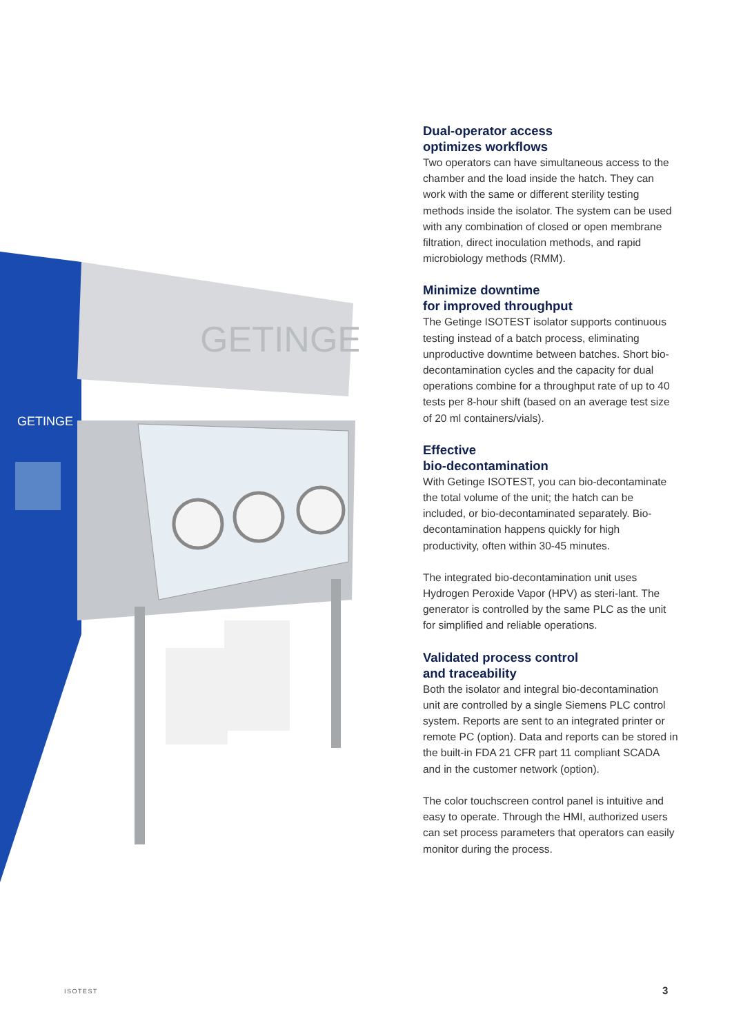GETINGE
GETINGE
Dual-operator access
optimizes workflows
Two operators can have simultaneous access to the chamber and the load inside the hatch. They can work with the same or different sterility testing methods inside the isolator. The system can be used with any combination of closed or open membrane filtration, direct inoculation methods, and rapid microbiology methods (RMM).
Minimize downtime
for improved throughput
The Getinge ISOTEST isolator supports continuous testing instead of a batch process, eliminating unproductive downtime between batches. Short bio-decontamination cycles and the capacity for dual operations combine for a throughput rate of up to 40 tests per 8-hour shift (based on an average test size of 20 ml containers/vials).
Effective
bio-decontamination
With Getinge ISOTEST, you can bio-decontaminate the total volume of the unit; the hatch can be included, or bio-decontaminated separately. Bio-decontamination happens quickly for high productivity, often within 30-45 minutes.
The integrated bio-decontamination unit uses Hydrogen Peroxide Vapor (HPV) as steri-lant. The generator is controlled by the same PLC as the unit for simplified and reliable operations.
Validated process control
and traceability
Both the isolator and integral bio-decontamination unit are controlled by a single Siemens PLC control system. Reports are sent to an integrated printer or remote PC (option). Data and reports can be stored in the built-in FDA 21 CFR part 11 compliant SCADA and in the customer network (option).
The color touchscreen control panel is intuitive and easy to operate. Through the HMI, authorized users can set process parameters that operators can easily monitor during the process.
ISOTEST 3